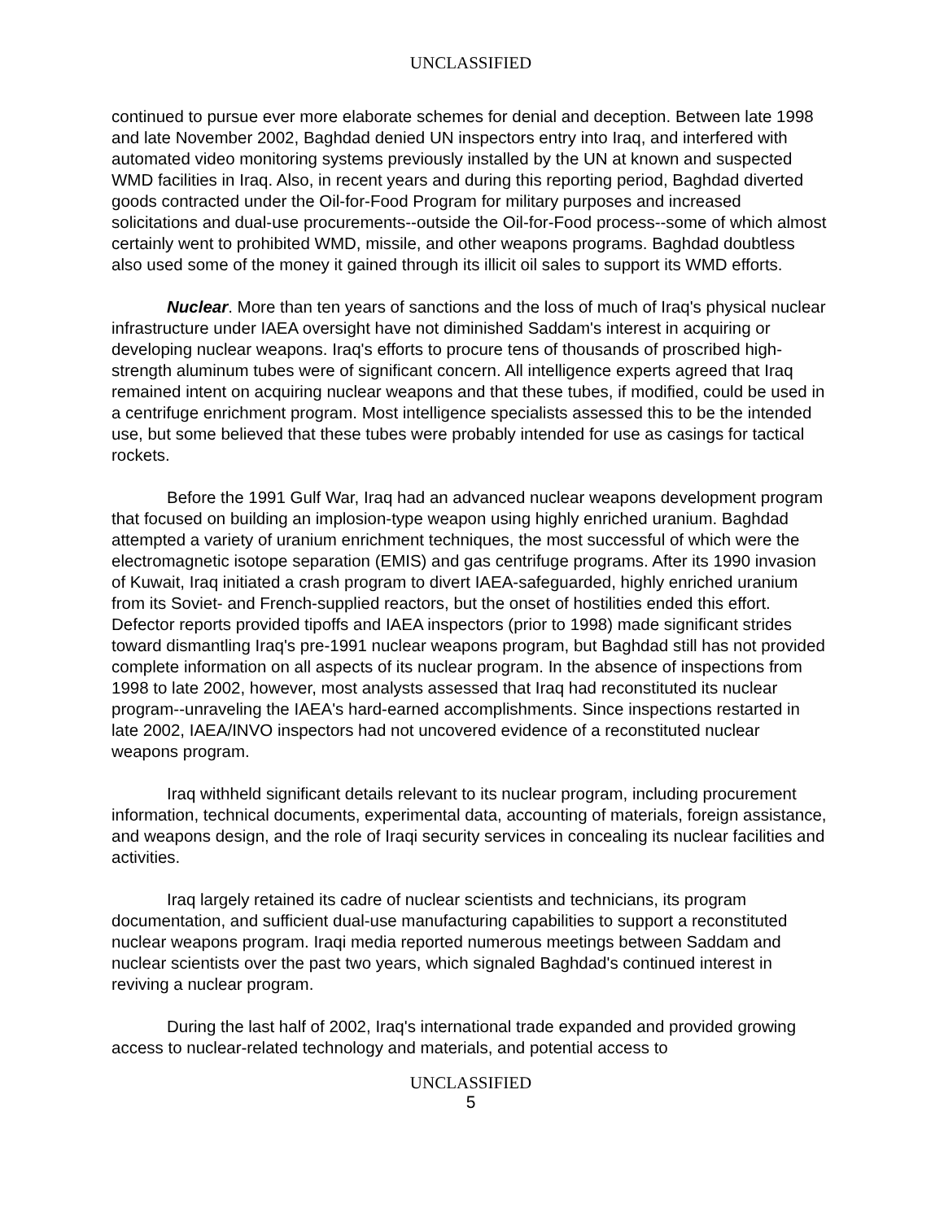UNCLASSIFIED
continued to pursue ever more elaborate schemes for denial and deception. Between late 1998 and late November 2002, Baghdad denied UN inspectors entry into Iraq, and interfered with automated video monitoring systems previously installed by the UN at known and suspected WMD facilities in Iraq. Also, in recent years and during this reporting period, Baghdad diverted goods contracted under the Oil-for-Food Program for military purposes and increased solicitations and dual-use procurements--outside the Oil-for-Food process--some of which almost certainly went to prohibited WMD, missile, and other weapons programs. Baghdad doubtless also used some of the money it gained through its illicit oil sales to support its WMD efforts.
Nuclear. More than ten years of sanctions and the loss of much of Iraq's physical nuclear infrastructure under IAEA oversight have not diminished Saddam's interest in acquiring or developing nuclear weapons. Iraq's efforts to procure tens of thousands of proscribed high-strength aluminum tubes were of significant concern. All intelligence experts agreed that Iraq remained intent on acquiring nuclear weapons and that these tubes, if modified, could be used in a centrifuge enrichment program. Most intelligence specialists assessed this to be the intended use, but some believed that these tubes were probably intended for use as casings for tactical rockets.
Before the 1991 Gulf War, Iraq had an advanced nuclear weapons development program that focused on building an implosion-type weapon using highly enriched uranium. Baghdad attempted a variety of uranium enrichment techniques, the most successful of which were the electromagnetic isotope separation (EMIS) and gas centrifuge programs. After its 1990 invasion of Kuwait, Iraq initiated a crash program to divert IAEA-safeguarded, highly enriched uranium from its Soviet- and French-supplied reactors, but the onset of hostilities ended this effort. Defector reports provided tipoffs and IAEA inspectors (prior to 1998) made significant strides toward dismantling Iraq's pre-1991 nuclear weapons program, but Baghdad still has not provided complete information on all aspects of its nuclear program. In the absence of inspections from 1998 to late 2002, however, most analysts assessed that Iraq had reconstituted its nuclear program--unraveling the IAEA's hard-earned accomplishments. Since inspections restarted in late 2002, IAEA/INVO inspectors had not uncovered evidence of a reconstituted nuclear weapons program.
Iraq withheld significant details relevant to its nuclear program, including procurement information, technical documents, experimental data, accounting of materials, foreign assistance, and weapons design, and the role of Iraqi security services in concealing its nuclear facilities and activities.
Iraq largely retained its cadre of nuclear scientists and technicians, its program documentation, and sufficient dual-use manufacturing capabilities to support a reconstituted nuclear weapons program. Iraqi media reported numerous meetings between Saddam and nuclear scientists over the past two years, which signaled Baghdad's continued interest in reviving a nuclear program.
During the last half of 2002, Iraq's international trade expanded and provided growing access to nuclear-related technology and materials, and potential access to
UNCLASSIFIED
5